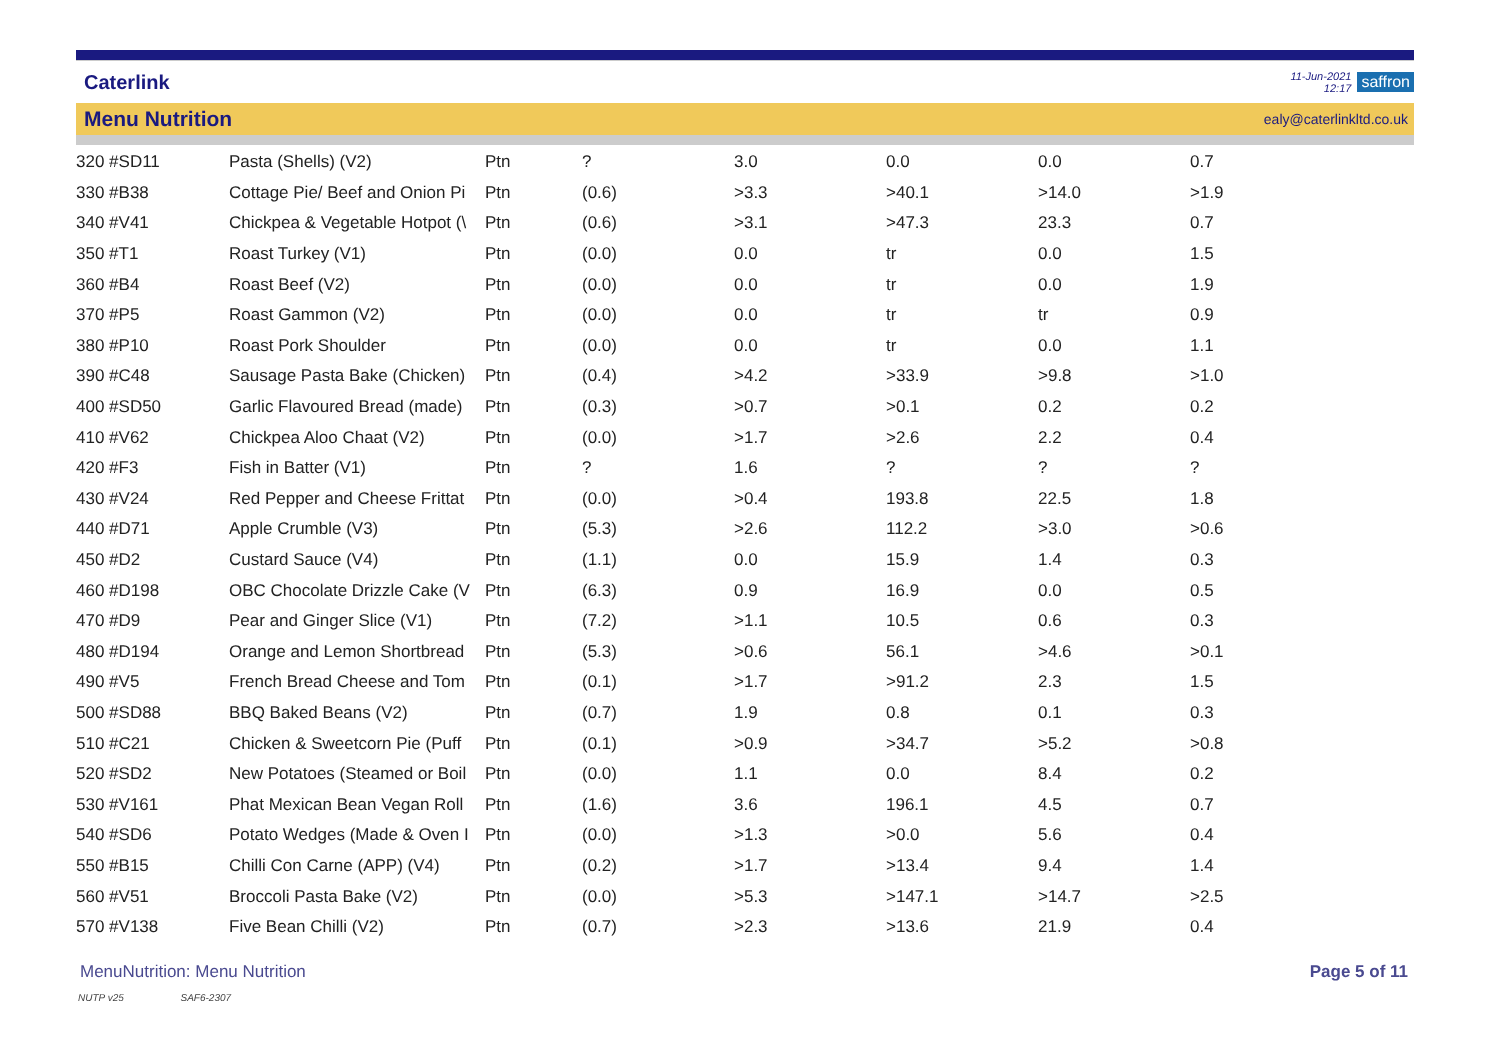Caterlink
11-Jun-2021
12:17
saffron
Menu Nutrition ealy@caterlinkltd.co.uk
| 320 #SD11 | Pasta (Shells) (V2) | Ptn | ? | 3.0 | 0.0 | 0.0 | 0.7 |
| 330 #B38 | Cottage Pie/ Beef and Onion Pi | Ptn | (0.6) | >3.3 | >40.1 | >14.0 | >1.9 |
| 340 #V41 | Chickpea & Vegetable Hotpot (\ | Ptn | (0.6) | >3.1 | >47.3 | 23.3 | 0.7 |
| 350 #T1 | Roast Turkey (V1) | Ptn | (0.0) | 0.0 | tr | 0.0 | 1.5 |
| 360 #B4 | Roast Beef (V2) | Ptn | (0.0) | 0.0 | tr | 0.0 | 1.9 |
| 370 #P5 | Roast Gammon (V2) | Ptn | (0.0) | 0.0 | tr | tr | 0.9 |
| 380 #P10 | Roast Pork Shoulder | Ptn | (0.0) | 0.0 | tr | 0.0 | 1.1 |
| 390 #C48 | Sausage Pasta Bake (Chicken) | Ptn | (0.4) | >4.2 | >33.9 | >9.8 | >1.0 |
| 400 #SD50 | Garlic Flavoured Bread (made) | Ptn | (0.3) | >0.7 | >0.1 | 0.2 | 0.2 |
| 410 #V62 | Chickpea Aloo Chaat (V2) | Ptn | (0.0) | >1.7 | >2.6 | 2.2 | 0.4 |
| 420 #F3 | Fish in Batter (V1) | Ptn | ? | 1.6 | ? | ? | ? |
| 430 #V24 | Red Pepper and Cheese Frittat | Ptn | (0.0) | >0.4 | 193.8 | 22.5 | 1.8 |
| 440 #D71 | Apple Crumble (V3) | Ptn | (5.3) | >2.6 | 112.2 | >3.0 | >0.6 |
| 450 #D2 | Custard Sauce (V4) | Ptn | (1.1) | 0.0 | 15.9 | 1.4 | 0.3 |
| 460 #D198 | OBC Chocolate Drizzle Cake (V | Ptn | (6.3) | 0.9 | 16.9 | 0.0 | 0.5 |
| 470 #D9 | Pear and Ginger Slice (V1) | Ptn | (7.2) | >1.1 | 10.5 | 0.6 | 0.3 |
| 480 #D194 | Orange and Lemon Shortbread | Ptn | (5.3) | >0.6 | 56.1 | >4.6 | >0.1 |
| 490 #V5 | French Bread Cheese and Tom | Ptn | (0.1) | >1.7 | >91.2 | 2.3 | 1.5 |
| 500 #SD88 | BBQ Baked Beans (V2) | Ptn | (0.7) | 1.9 | 0.8 | 0.1 | 0.3 |
| 510 #C21 | Chicken & Sweetcorn Pie (Puff | Ptn | (0.1) | >0.9 | >34.7 | >5.2 | >0.8 |
| 520 #SD2 | New Potatoes (Steamed or Boil | Ptn | (0.0) | 1.1 | 0.0 | 8.4 | 0.2 |
| 530 #V161 | Phat Mexican Bean Vegan Roll | Ptn | (1.6) | 3.6 | 196.1 | 4.5 | 0.7 |
| 540 #SD6 | Potato Wedges (Made & Oven I | Ptn | (0.0) | >1.3 | >0.0 | 5.6 | 0.4 |
| 550 #B15 | Chilli Con Carne (APP) (V4) | Ptn | (0.2) | >1.7 | >13.4 | 9.4 | 1.4 |
| 560 #V51 | Broccoli Pasta Bake (V2) | Ptn | (0.0) | >5.3 | >147.1 | >14.7 | >2.5 |
| 570 #V138 | Five Bean Chilli (V2) | Ptn | (0.7) | >2.3 | >13.6 | 21.9 | 0.4 |
MenuNutrition: Menu Nutrition Page 5 of 11
NUTP v25 SAF6-2307